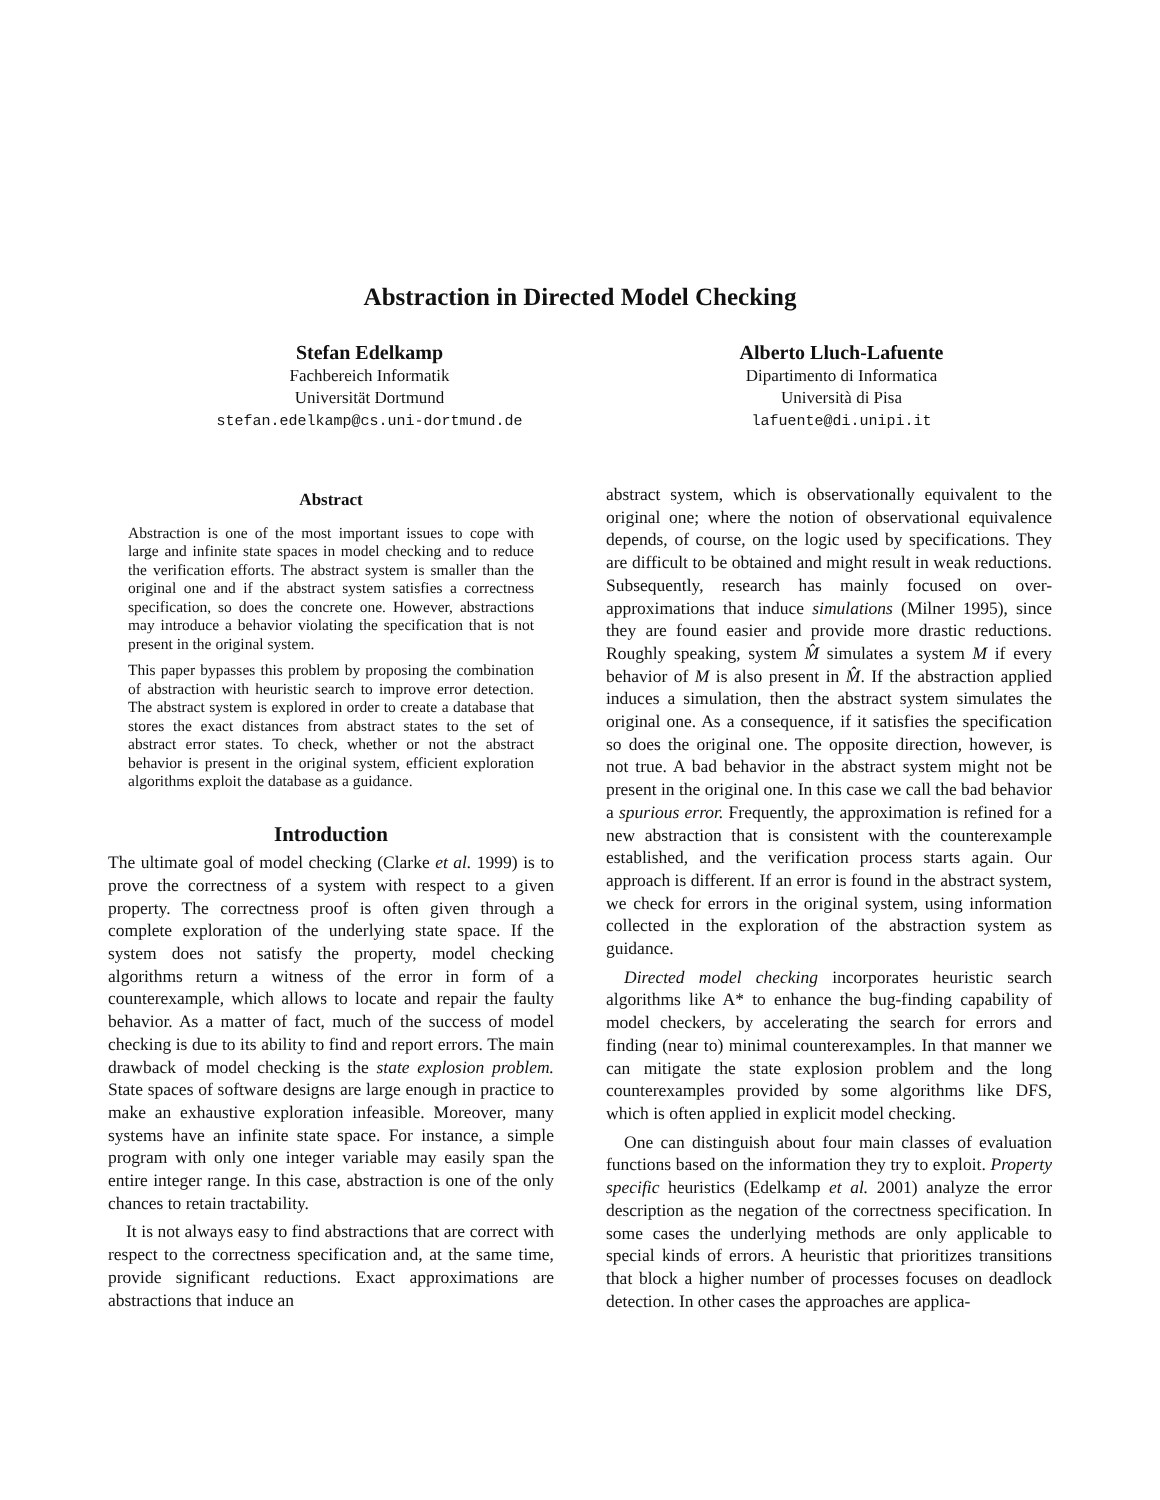Abstraction in Directed Model Checking
Stefan Edelkamp
Fachbereich Informatik
Universität Dortmund
stefan.edelkamp@cs.uni-dortmund.de
Alberto Lluch-Lafuente
Dipartimento di Informatica
Università di Pisa
lafuente@di.unipi.it
Abstract
Abstraction is one of the most important issues to cope with large and infinite state spaces in model checking and to reduce the verification efforts. The abstract system is smaller than the original one and if the abstract system satisfies a correctness specification, so does the concrete one. However, abstractions may introduce a behavior violating the specification that is not present in the original system.
This paper bypasses this problem by proposing the combination of abstraction with heuristic search to improve error detection. The abstract system is explored in order to create a database that stores the exact distances from abstract states to the set of abstract error states. To check, whether or not the abstract behavior is present in the original system, efficient exploration algorithms exploit the database as a guidance.
Introduction
The ultimate goal of model checking (Clarke et al. 1999) is to prove the correctness of a system with respect to a given property. The correctness proof is often given through a complete exploration of the underlying state space. If the system does not satisfy the property, model checking algorithms return a witness of the error in form of a counterexample, which allows to locate and repair the faulty behavior. As a matter of fact, much of the success of model checking is due to its ability to find and report errors. The main drawback of model checking is the state explosion problem. State spaces of software designs are large enough in practice to make an exhaustive exploration infeasible. Moreover, many systems have an infinite state space. For instance, a simple program with only one integer variable may easily span the entire integer range. In this case, abstraction is one of the only chances to retain tractability.
It is not always easy to find abstractions that are correct with respect to the correctness specification and, at the same time, provide significant reductions. Exact approximations are abstractions that induce an
abstract system, which is observationally equivalent to the original one; where the notion of observational equivalence depends, of course, on the logic used by specifications. They are difficult to be obtained and might result in weak reductions. Subsequently, research has mainly focused on over-approximations that induce simulations (Milner 1995), since they are found easier and provide more drastic reductions. Roughly speaking, system M̂ simulates a system M if every behavior of M is also present in M̂. If the abstraction applied induces a simulation, then the abstract system simulates the original one. As a consequence, if it satisfies the specification so does the original one. The opposite direction, however, is not true. A bad behavior in the abstract system might not be present in the original one. In this case we call the bad behavior a spurious error. Frequently, the approximation is refined for a new abstraction that is consistent with the counterexample established, and the verification process starts again. Our approach is different. If an error is found in the abstract system, we check for errors in the original system, using information collected in the exploration of the abstraction system as guidance.
Directed model checking incorporates heuristic search algorithms like A* to enhance the bug-finding capability of model checkers, by accelerating the search for errors and finding (near to) minimal counterexamples. In that manner we can mitigate the state explosion problem and the long counterexamples provided by some algorithms like DFS, which is often applied in explicit model checking.
One can distinguish about four main classes of evaluation functions based on the information they try to exploit. Property specific heuristics (Edelkamp et al. 2001) analyze the error description as the negation of the correctness specification. In some cases the underlying methods are only applicable to special kinds of errors. A heuristic that prioritizes transitions that block a higher number of processes focuses on deadlock detection. In other cases the approaches are applica-